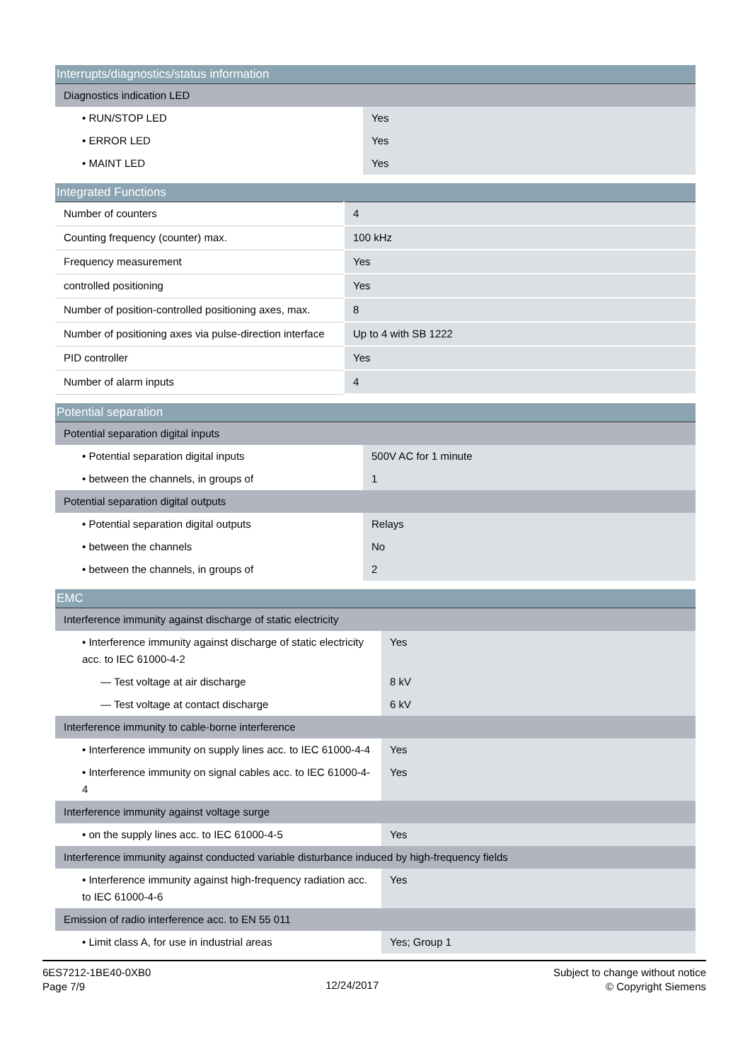| Interrupts/diagnostics/status information | |
| --- | --- |
| Diagnostics indication LED | |
| • RUN/STOP LED | Yes |
| • ERROR LED | Yes |
| • MAINT LED | Yes |
| Integrated Functions | |
| --- | --- |
| Number of counters | 4 |
| Counting frequency (counter) max. | 100 kHz |
| Frequency measurement | Yes |
| controlled positioning | Yes |
| Number of position-controlled positioning axes, max. | 8 |
| Number of positioning axes via pulse-direction interface | Up to 4 with SB 1222 |
| PID controller | Yes |
| Number of alarm inputs | 4 |
| Potential separation | |
| --- | --- |
| Potential separation digital inputs | |
| • Potential separation digital inputs | 500V AC for 1 minute |
| • between the channels, in groups of | 1 |
| Potential separation digital outputs | |
| • Potential separation digital outputs | Relays |
| • between the channels | No |
| • between the channels, in groups of | 2 |
| EMC | |
| --- | --- |
| Interference immunity against discharge of static electricity | |
| • Interference immunity against discharge of static electricity acc. to IEC 61000-4-2 | Yes |
| — Test voltage at air discharge | 8 kV |
| — Test voltage at contact discharge | 6 kV |
| Interference immunity to cable-borne interference | |
| • Interference immunity on supply lines acc. to IEC 61000-4-4 | Yes |
| • Interference immunity on signal cables acc. to IEC 61000-4-4 | Yes |
| Interference immunity against voltage surge | |
| • on the supply lines acc. to IEC 61000-4-5 | Yes |
| Interference immunity against conducted variable disturbance induced by high-frequency fields | |
| • Interference immunity against high-frequency radiation acc. to IEC 61000-4-6 | Yes |
| Emission of radio interference acc. to EN 55 011 | |
| • Limit class A, for use in industrial areas | Yes; Group 1 |
6ES7212-1BE40-0XB0
Page 7/9
12/24/2017
Subject to change without notice
© Copyright Siemens